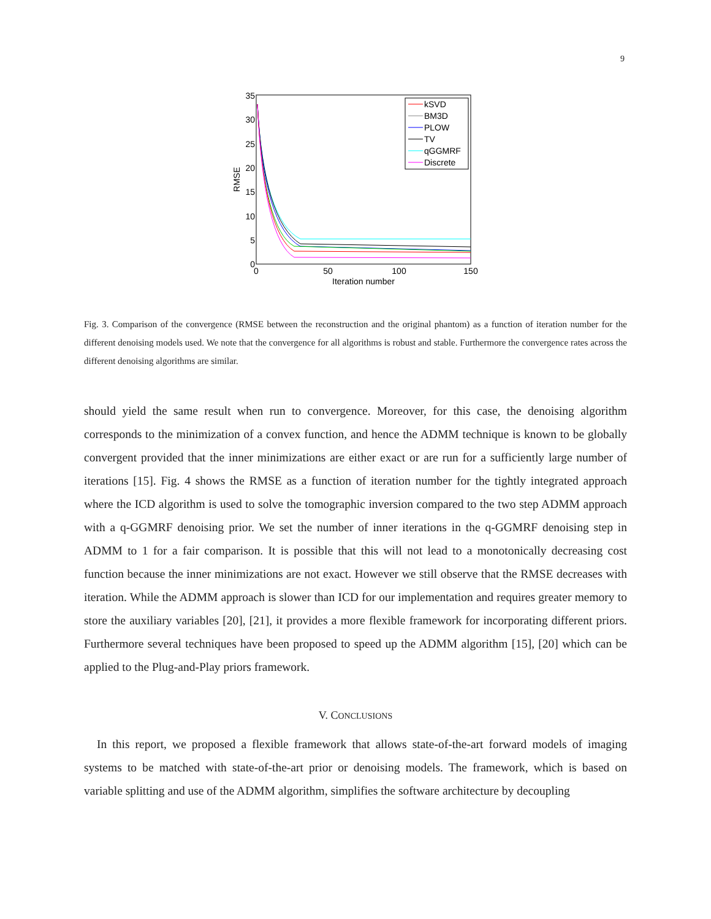9
35
30
25
20
15
10
5
0
0
50
100
150
Iteration number
RMSE
kSVD
BM3D
PLOW
TV
qGGMRF
Discrete
Fig. 3. Comparison of the convergence (RMSE between the reconstruction and the original phantom) as a function of iteration number for the different denoising models used. We note that the convergence for all algorithms is robust and stable. Furthermore the convergence rates across the different denoising algorithms are similar.
should yield the same result when run to convergence. Moreover, for this case, the denoising algorithm corresponds to the minimization of a convex function, and hence the ADMM technique is known to be globally convergent provided that the inner minimizations are either exact or are run for a sufficiently large number of iterations [15]. Fig. 4 shows the RMSE as a function of iteration number for the tightly integrated approach where the ICD algorithm is used to solve the tomographic inversion compared to the two step ADMM approach with a q-GGMRF denoising prior. We set the number of inner iterations in the q-GGMRF denoising step in ADMM to 1 for a fair comparison. It is possible that this will not lead to a monotonically decreasing cost function because the inner minimizations are not exact. However we still observe that the RMSE decreases with iteration. While the ADMM approach is slower than ICD for our implementation and requires greater memory to store the auxiliary variables [20], [21], it provides a more flexible framework for incorporating different priors. Furthermore several techniques have been proposed to speed up the ADMM algorithm [15], [20] which can be applied to the Plug-and-Play priors framework.
V. CONCLUSIONS
In this report, we proposed a flexible framework that allows state-of-the-art forward models of imaging systems to be matched with state-of-the-art prior or denoising models. The framework, which is based on variable splitting and use of the ADMM algorithm, simplifies the software architecture by decoupling